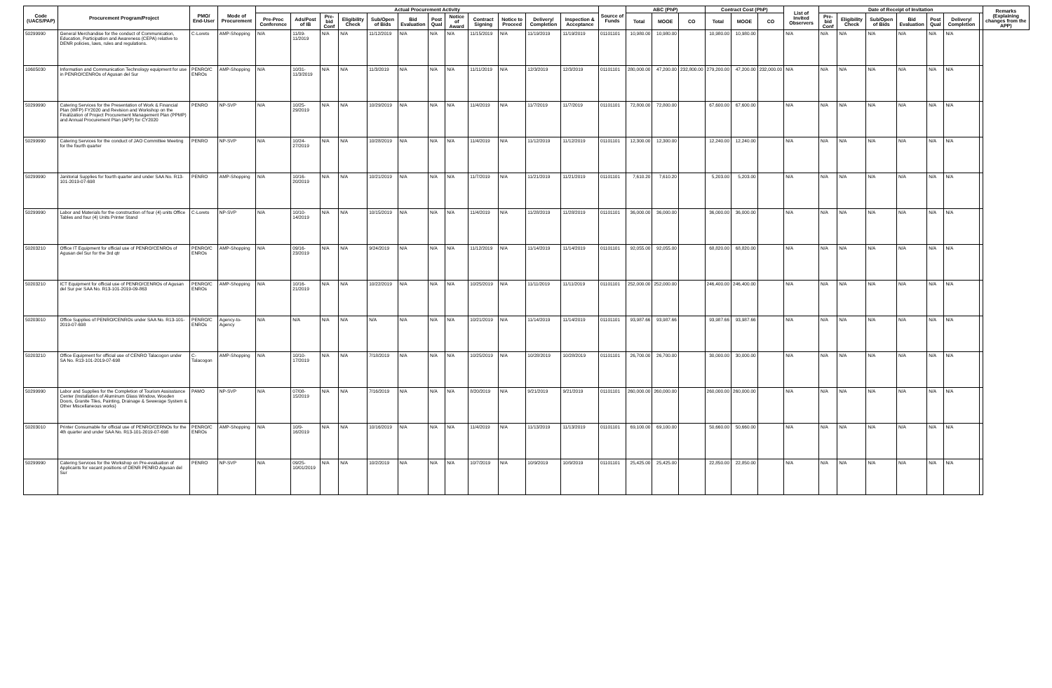| Code (UACS/PAP) | Procurement Program/Project | PMO/ End-User | Mode of Procurement | Actual Procurement Activity | | | | | | | | | | | | Source of Funds | ABC (PhP) | | | Contract Cost (PhP) | | | List of Invited Observers | Date of Receipt of Invitation | | | | | | | Remarks (Explaining changes from the APP) |
| --- | --- | --- | --- | --- | --- | --- | --- | --- | --- | --- | --- | --- | --- | --- | --- | --- | --- | --- | --- | --- | --- | --- | --- | --- | --- | --- | --- | --- | --- | --- | --- |
| | | | | Pre-Proc Conference | Ads/Post of IB | Pre-bid Conf | Eligibility Check | Sub/Open of Bids | Bid Evaluation | Post Qual | Notice of Award | Contract Signing | Notice to Proceed | Delivery/ Completion | Inspection & Acceptance | | Total | MOOE | CO | Total | MOOE | CO | | Pre-bid Conf | Eligibility Check | Sub/Open of Bids | Bid Evaluation | Post Qual | Delivery/ Completion | | |
| 50299990 | General Merchandise for the conduct of Communication, Education, Participation and Awareness (CEPA) relative to DENR policies, laws, rules and regulations. | C-Loreto | AMP-Shopping | N/A | 11/09-11/2019 | N/A | N/A | 11/12/2019 | N/A | N/A | N/A | 11/15/2019 | N/A | 11/19/2019 | 11/19/2019 | 01101101 | 10,980.00 | 10,980.00 | | 10,980.00 | 10,980.00 | | N/A | N/A | N/A | N/A | N/A | N/A | N/A | | |
| 10605030 | Information and Communication Technology equipment for use in PENRO/CENROs of Agusan del Sur | PENRO/C ENROs | AMP-Shopping | N/A | 10/31-11/3/2019 | N/A | N/A | 11/3/2019 | N/A | N/A | N/A | 11/11/2019 | N/A | 12/3/2019 | 12/3/2019 | 01101101 | 280,000.00 | 47,200.00 | 232,800.00 | 279,200.00 | 47,200.00 | 232,000.00 | N/A | N/A | N/A | N/A | N/A | N/A | N/A | | |
| 50299990 | Catering Services for the Presentation of Work & Financial Plan (WFP) FY2020 and Revision and Workshop on the Finalization of Project Procurement Management Plan (PPMP) and Annual Procurement Plan (APP) for CY2020 | PENRO | NP-SVP | N/A | 10/25-29/2019 | N/A | N/A | 10/29/2019 | N/A | N/A | N/A | 11/4/2019 | N/A | 11/7/2019 | 11/7/2019 | 01101101 | 72,800.00 | 72,800.00 | | 67,600.00 | 67,600.00 | | N/A | N/A | N/A | N/A | N/A | N/A | N/A | | |
| 50299990 | Catering Services for the conduct of JAO Committee Meeting for the fourth quarter | PENRO | NP-SVP | N/A | 10/24-27/2019 | N/A | N/A | 10/28/2019 | N/A | N/A | N/A | 11/4/2019 | N/A | 11/12/2019 | 11/12/2019 | 01101101 | 12,300.00 | 12,300.00 | | 12,240.00 | 12,240.00 | | N/A | N/A | N/A | N/A | N/A | N/A | N/A | | |
| 50299990 | Janitorial Supplies for fourth quarter and under SAA No. R13-101-2019-07-698 | PENRO | AMP-Shopping | N/A | 10/16-20/2019 | N/A | N/A | 10/21/2019 | N/A | N/A | N/A | 11/7/2019 | N/A | 11/21/2019 | 11/21/2019 | 01101101 | 7,610.20 | 7,610.20 | | 5,203.00 | 5,203.00 | | N/A | N/A | N/A | N/A | N/A | N/A | N/A | | |
| 50299990 | Labor and Materials for the construction of four (4) units Office Tables and four (4) Units Printer Stand | C-Loreto | NP-SVP | N/A | 10/10-14/2019 | N/A | N/A | 10/15/2019 | N/A | N/A | N/A | 11/4/2019 | N/A | 11/28/2019 | 11/28/2019 | 01101101 | 36,000.00 | 36,000.00 | | 36,000.00 | 36,000.00 | | N/A | N/A | N/A | N/A | N/A | N/A | N/A | | |
| 50203210 | Office IT Equipment for official use of PENRO/CENROs of Agusan del Sur for the 3rd qtr | PENRO/C ENROs | AMP-Shopping | N/A | 09/16-23/2019 | N/A | N/A | 9/24/2019 | N/A | N/A | N/A | 11/12/2019 | N/A | 11/14/2019 | 11/14/2019 | 01101101 | 92,055.00 | 92,055.00 | | 68,820.00 | 68,820.00 | | N/A | N/A | N/A | N/A | N/A | N/A | N/A | | |
| 50203210 | ICT Equipment for official use of PENRO/CENROs of Agusan del Sur per SAA No. R13-101-2019-09-863 | PENRO/C ENROs | AMP-Shopping | N/A | 10/16-21/2019 | N/A | N/A | 10/22/2019 | N/A | N/A | N/A | 10/25/2019 | N/A | 11/11/2019 | 11/11/2019 | 01101101 | 252,000.00 | 252,000.00 | | 246,400.00 | 246,400.00 | | N/A | N/A | N/A | N/A | N/A | N/A | N/A | | |
| 50203010 | Office Supplies of PENRO/CENROs under SAA No. R13-101-2019-07-698 | PENRO/C ENROs | Agency-to-Agency | N/A | N/A | N/A | N/A | N/A | N/A | N/A | N/A | 10/21/2019 | N/A | 11/14/2019 | 11/14/2019 | 01101101 | 93,987.66 | 93,987.66 | | 93,987.66 | 93,987.66 | | N/A | N/A | N/A | N/A | N/A | N/A | N/A | | |
| 50203210 | Office Equipment for official use of CENRO Talacogon under SA No. R13-101-2019-07-698 | C-Talacogon | AMP-Shopping | N/A | 10/10-17/2019 | N/A | N/A | 7/18/2019 | N/A | N/A | N/A | 10/25/2019 | N/A | 10/28/2019 | 10/28/2019 | 01101101 | 26,700.00 | 26,700.00 | | 30,000.00 | 30,000.00 | | N/A | N/A | N/A | N/A | N/A | N/A | N/A | | |
| 50299990 | Labor and Supplies for the Completion of Tourism Assisstance Center (Installation of Aluminum Glass Window, Wooden Doors, Granite Tiles, Painting, Drainage & Sewerage System & Other Miscellaneous works) | PAMO | NP-SVP | N/A | 07/08-15/2019 | N/A | N/A | 7/16/2019 | N/A | N/A | N/A | 8/20/2019 | N/A | 9/21/2019 | 9/21/2019 | 01101101 | 260,000.00 | 260,000.00 | | 260,000.00 | 260,000.00 | | N/A | N/A | N/A | N/A | N/A | N/A | N/A | | |
| 50203010 | Printer Consumable for official use of PENRO/CERNOs for the 4th quarter and under SAA No. R13-101-2019-07-698 | PENRO/C ENROs | AMP-Shopping | N/A | 10/9-16/2019 | N/A | N/A | 10/16/2019 | N/A | N/A | N/A | 11/4/2019 | N/A | 11/13/2019 | 11/13/2019 | 01101101 | 69,100.00 | 69,100.00 | | 50,660.00 | 50,660.00 | | N/A | N/A | N/A | N/A | N/A | N/A | N/A | | |
| 50299990 | Catering Services for the Workshop on Pre-evaluation of Applicants for vacant positions of DENR PENRO Agusan del Sur | PENRO | NP-SVP | N/A | 09/25-10/01/2019 | N/A | N/A | 10/2/2019 | N/A | N/A | N/A | 10/7/2019 | N/A | 10/9/2019 | 10/9/2019 | 01101101 | 25,425.00 | 25,425.00 | | 22,850.00 | 22,850.00 | | N/A | N/A | N/A | N/A | N/A | N/A | N/A | | |